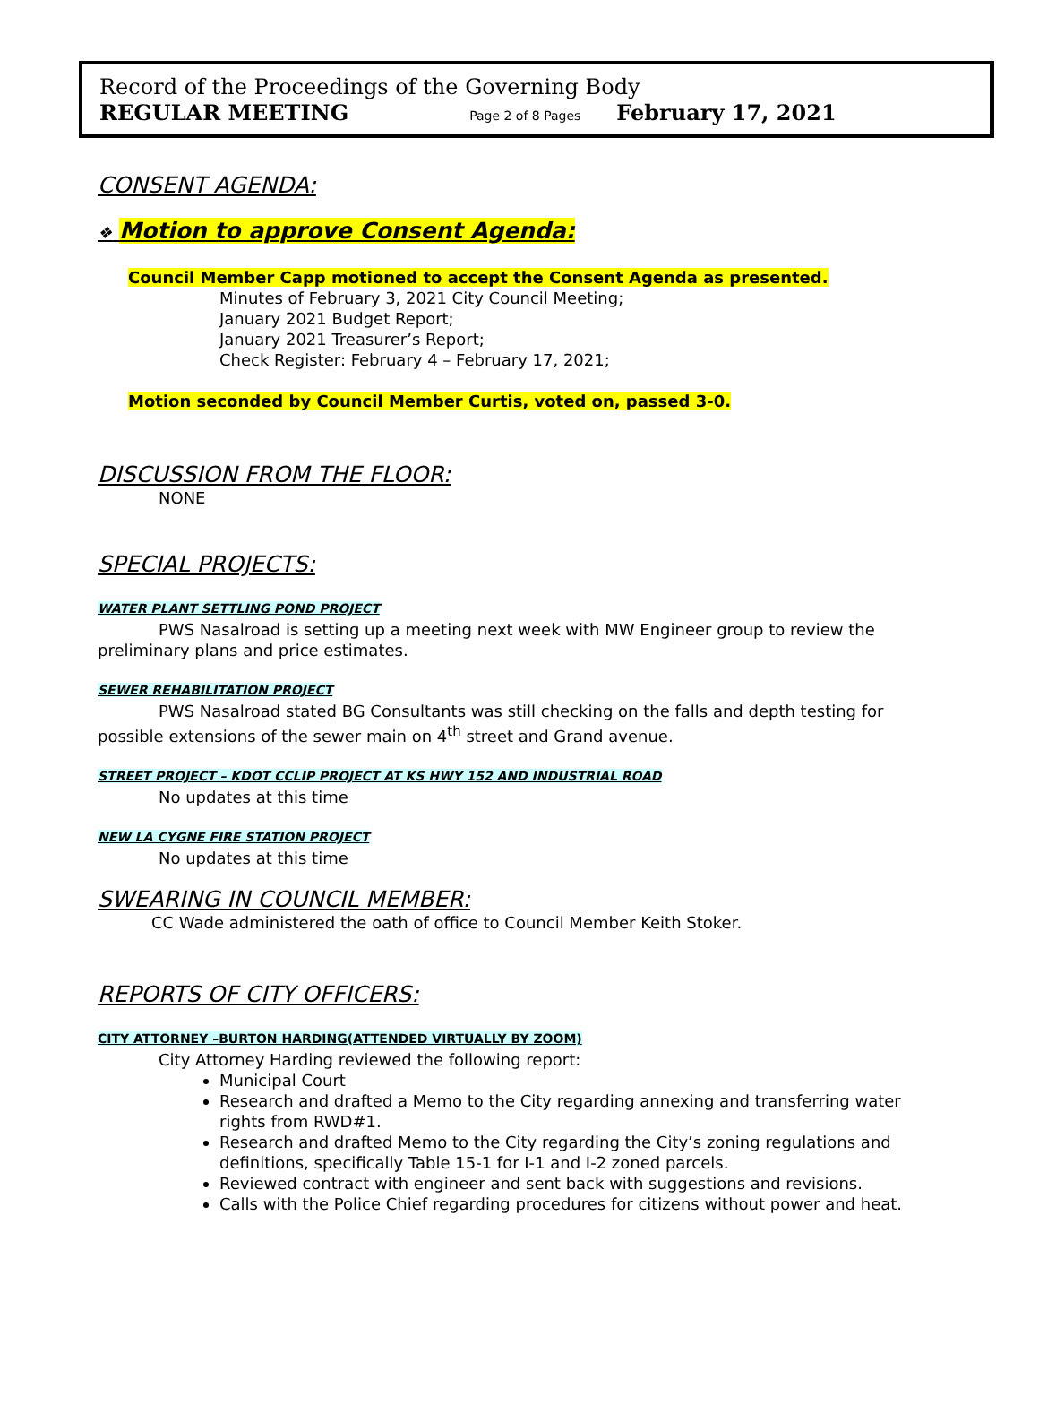Record of the Proceedings of the Governing Body
REGULAR MEETING Page 2 of 8 Pages February 17, 2021
CONSENT AGENDA:
❖ Motion to approve Consent Agenda:
Council Member Capp motioned to accept the Consent Agenda as presented.
Minutes of February 3, 2021 City Council Meeting;
January 2021 Budget Report;
January 2021 Treasurer’s Report;
Check Register: February 4 – February 17, 2021;
Motion seconded by Council Member Curtis, voted on, passed 3-0.
DISCUSSION FROM THE FLOOR:
NONE
SPECIAL PROJECTS:
WATER PLANT SETTLING POND PROJECT
PWS Nasalroad is setting up a meeting next week with MW Engineer group to review the preliminary plans and price estimates.
SEWER REHABILITATION PROJECT
PWS Nasalroad stated BG Consultants was still checking on the falls and depth testing for possible extensions of the sewer main on 4<sup>th</sup> street and Grand avenue.
STREET PROJECT – KDOT CCLIP PROJECT AT KS HWY 152 AND INDUSTRIAL ROAD
No updates at this time
NEW LA CYGNE FIRE STATION PROJECT
No updates at this time
SWEARING IN COUNCIL MEMBER:
CC Wade administered the oath of office to Council Member Keith Stoker.
REPORTS OF CITY OFFICERS:
CITY ATTORNEY –BURTON HARDING(ATTENDED VIRTUALLY BY ZOOM)
City Attorney Harding reviewed the following report:
Municipal Court
Research and drafted a Memo to the City regarding annexing and transferring water rights from RWD#1.
Research and drafted Memo to the City regarding the City’s zoning regulations and definitions, specifically Table 15-1 for I-1 and I-2 zoned parcels.
Reviewed contract with engineer and sent back with suggestions and revisions.
Calls with the Police Chief regarding procedures for citizens without power and heat.